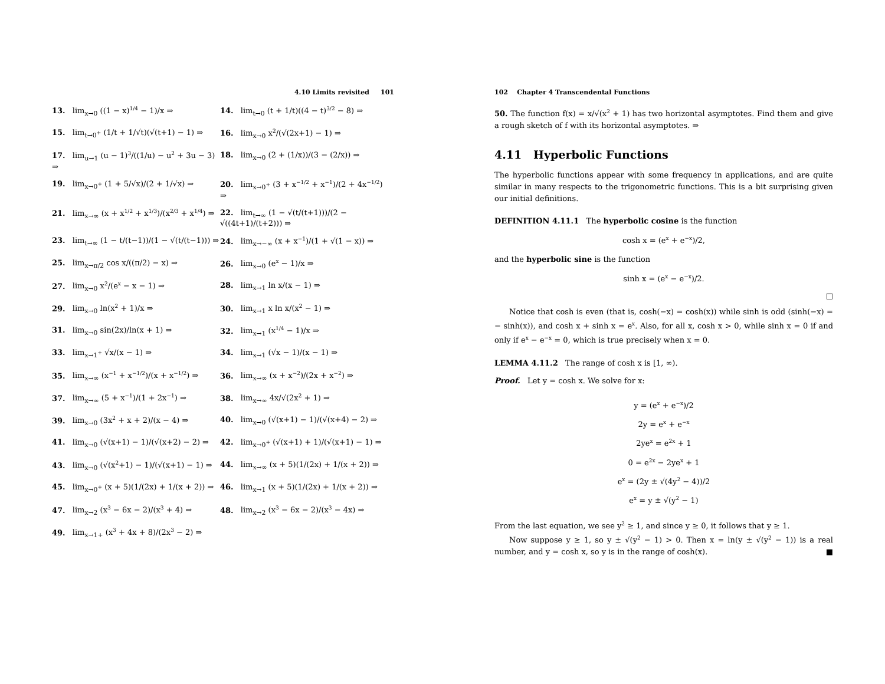4.10 Limits revisited 101
13. lim<sub>x→0</sub> ((1 − x)<sup>1/4</sup> − 1)/x ⇒
14. lim<sub>t→0</sub> (t + 1/t)((4 − t)<sup>3/2</sup> − 8) ⇒
15. lim<sub>t→0<sup>+</sup></sub> (1/t + 1/√t)(√(t+1) − 1) ⇒
16. lim<sub>x→0</sub> x<sup>2</sup>/(√(2x+1) − 1) ⇒
17. lim<sub>u→1</sub> (u − 1)<sup>3</sup>/((1/u) − u<sup>2</sup> + 3u − 3) ⇒
18. lim<sub>x→0</sub> (2 + (1/x))/(3 − (2/x)) ⇒
19. lim<sub>x→0<sup>+</sup></sub> (1 + 5/√x)/(2 + 1/√x) ⇒
20. lim<sub>x→0<sup>+</sup></sub> (3 + x<sup>−1/2</sup> + x<sup>−1</sup>)/(2 + 4x<sup>−1/2</sup>) ⇒
21. lim<sub>x→∞</sub> (x + x<sup>1/2</sup> + x<sup>1/3</sup>)/(x<sup>2/3</sup> + x<sup>1/4</sup>) ⇒
22. lim<sub>t→∞</sub> (1 − √(t/(t+1)))/(2 − √((4t+1)/(t+2))) ⇒
23. lim<sub>t→∞</sub> (1 − t/(t−1))/(1 − √(t/(t−1))) ⇒
24. lim<sub>x→−∞</sub> (x + x<sup>−1</sup>)/(1 + √(1 − x)) ⇒
25. lim<sub>x→π/2</sub> cos x/((π/2) − x) ⇒
26. lim<sub>x→0</sub> (e<sup>x</sup> − 1)/x ⇒
27. lim<sub>x→0</sub> x<sup>2</sup>/(e<sup>x</sup> − x − 1) ⇒
28. lim<sub>x→1</sub> ln x/(x − 1) ⇒
29. lim<sub>x→0</sub> ln(x<sup>2</sup> + 1)/x ⇒
30. lim<sub>x→1</sub> x ln x/(x<sup>2</sup> − 1) ⇒
31. lim<sub>x→0</sub> sin(2x)/ln(x + 1) ⇒
32. lim<sub>x→1</sub> (x<sup>1/4</sup> − 1)/x ⇒
33. lim<sub>x→1<sup>+</sup></sub> √x/(x − 1) ⇒
34. lim<sub>x→1</sub> (√x − 1)/(x − 1) ⇒
35. lim<sub>x→∞</sub> (x<sup>−1</sup> + x<sup>−1/2</sup>)/(x + x<sup>−1/2</sup>) ⇒
36. lim<sub>x→∞</sub> (x + x<sup>−2</sup>)/(2x + x<sup>−2</sup>) ⇒
37. lim<sub>x→∞</sub> (5 + x<sup>−1</sup>)/(1 + 2x<sup>−1</sup>) ⇒
38. lim<sub>x→∞</sub> 4x/√(2x<sup>2</sup> + 1) ⇒
39. lim<sub>x→0</sub> (3x<sup>2</sup> + x + 2)/(x − 4) ⇒
40. lim<sub>x→0</sub> (√(x+1) − 1)/(√(x+4) − 2) ⇒
41. lim<sub>x→0</sub> (√(x+1) − 1)/(√(x+2) − 2) ⇒
42. lim<sub>x→0<sup>+</sup></sub> (√(x+1) + 1)/(√(x+1) − 1) ⇒
43. lim<sub>x→0</sub> (√(x<sup>2</sup>+1) − 1)/(√(x+1) − 1) ⇒
44. lim<sub>x→∞</sub> (x + 5)(1/(2x) + 1/(x + 2)) ⇒
45. lim<sub>x→0<sup>+</sup></sub> (x + 5)(1/(2x) + 1/(x + 2)) ⇒
46. lim<sub>x→1</sub> (x + 5)(1/(2x) + 1/(x + 2)) ⇒
47. lim<sub>x→2</sub> (x<sup>3</sup> − 6x − 2)/(x<sup>3</sup> + 4) ⇒
48. lim<sub>x→2</sub> (x<sup>3</sup> − 6x − 2)/(x<sup>3</sup> − 4x) ⇒
49. lim<sub>x→1+</sub> (x<sup>3</sup> + 4x + 8)/(2x<sup>3</sup> − 2) ⇒
102 Chapter 4 Transcendental Functions
50. The function f(x) = x/√(x<sup>2</sup> + 1) has two horizontal asymptotes. Find them and give a rough sketch of f with its horizontal asymptotes. ⇒
4.11 Hyperbolic Functions
The hyperbolic functions appear with some frequency in applications, and are quite similar in many respects to the trigonometric functions. This is a bit surprising given our initial definitions.
DEFINITION 4.11.1 The hyperbolic cosine is the function
cosh x = (e<sup>x</sup> + e<sup>−x</sup>)/2,
and the hyperbolic sine is the function
sinh x = (e<sup>x</sup> − e<sup>−x</sup>)/2.
□
Notice that cosh is even (that is, cosh(−x) = cosh(x)) while sinh is odd (sinh(−x) = − sinh(x)), and cosh x + sinh x = e<sup>x</sup>. Also, for all x, cosh x > 0, while sinh x = 0 if and only if e<sup>x</sup> − e<sup>−x</sup> = 0, which is true precisely when x = 0.
LEMMA 4.11.2 The range of cosh x is [1, ∞).
Proof. Let y = cosh x. We solve for x:
y = (e<sup>x</sup> + e<sup>−x</sup>)/2
2y = e<sup>x</sup> + e<sup>−x</sup>
2ye<sup>x</sup> = e<sup>2x</sup> + 1
0 = e<sup>2x</sup> − 2ye<sup>x</sup> + 1
e<sup>x</sup> = (2y ± √(4y<sup>2</sup> − 4))/2
e<sup>x</sup> = y ± √(y<sup>2</sup> − 1)
From the last equation, we see y<sup>2</sup> ≥ 1, and since y ≥ 0, it follows that y ≥ 1.
Now suppose y ≥ 1, so y ± √(y<sup>2</sup> − 1) > 0. Then x = ln(y ± √(y<sup>2</sup> − 1)) is a real number, and y = cosh x, so y is in the range of cosh(x). ■